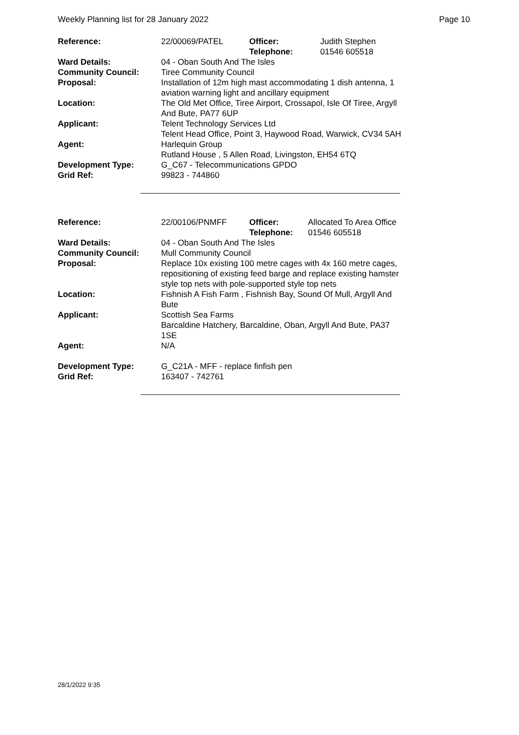Weekly Planning list for 28 January 2022 Page 10
| Reference: | 22/00069/PATEL | Officer: Telephone: | Judith Stephen 01546 605518 |
| Ward Details: | 04 - Oban South And The Isles | | |
| Community Council: | Tiree Community Council | | |
| Proposal: | Installation of 12m high mast accommodating 1 dish antenna, 1 aviation warning light and ancillary equipment | | |
| Location: | The Old Met Office, Tiree Airport, Crossapol, Isle Of Tiree, Argyll And Bute, PA77 6UP | | |
| Applicant: | Telent Technology Services Ltd Telent Head Office, Point 3, Haywood Road, Warwick, CV34 5AH | | |
| Agent: | Harlequin Group Rutland House , 5 Allen Road, Livingston, EH54 6TQ | | |
| Development Type: Grid Ref: | G_C67 - Telecommunications GPDO 99823 - 744860 | | |
| Reference: | 22/00106/PNMFF | Officer: Telephone: | Allocated To Area Office 01546 605518 |
| Ward Details: | 04 - Oban South And The Isles | | |
| Community Council: | Mull Community Council | | |
| Proposal: | Replace 10x existing 100 metre cages with 4x 160 metre cages, repositioning of existing feed barge and replace existing hamster style top nets with pole-supported style top nets | | |
| Location: | Fishnish A Fish Farm , Fishnish Bay, Sound Of Mull, Argyll And Bute | | |
| Applicant: | Scottish Sea Farms Barcaldine Hatchery, Barcaldine, Oban, Argyll And Bute, PA37 1SE | | |
| Agent: | N/A | | |
| Development Type: Grid Ref: | G_C21A - MFF - replace finfish pen 163407 - 742761 | | |
28/1/2022 9:35